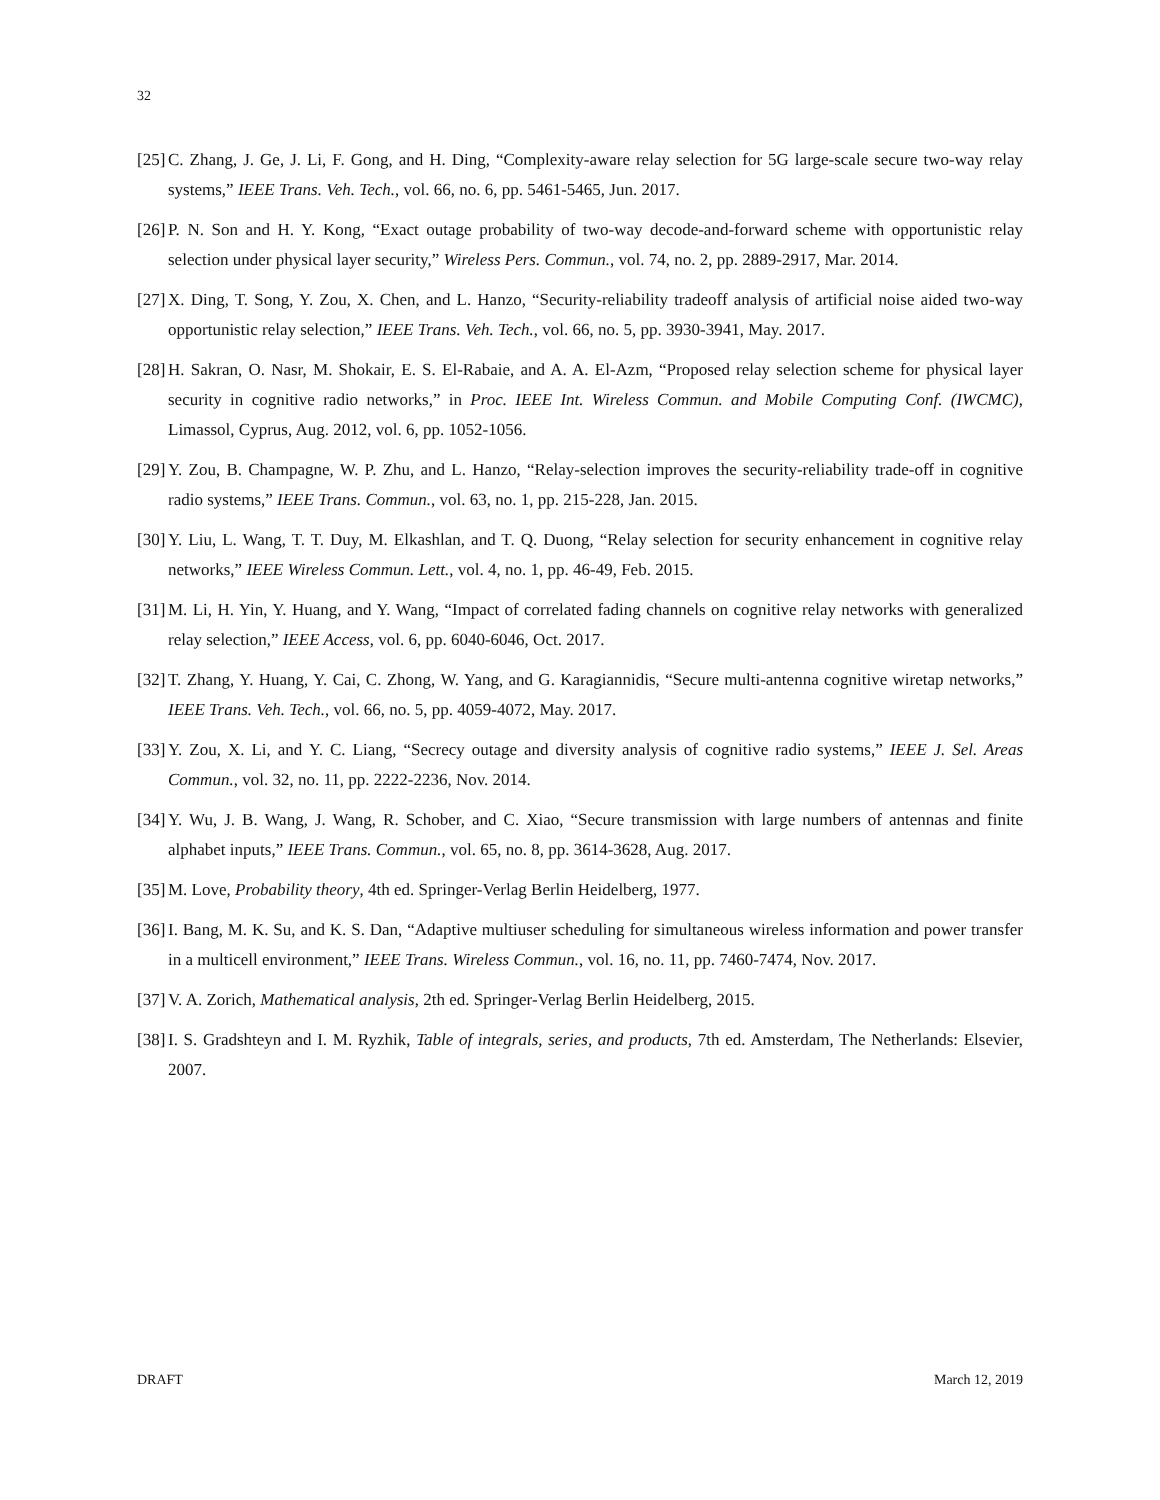32
[25] C. Zhang, J. Ge, J. Li, F. Gong, and H. Ding, “Complexity-aware relay selection for 5G large-scale secure two-way relay systems,” IEEE Trans. Veh. Tech., vol. 66, no. 6, pp. 5461-5465, Jun. 2017.
[26] P. N. Son and H. Y. Kong, “Exact outage probability of two-way decode-and-forward scheme with opportunistic relay selection under physical layer security,” Wireless Pers. Commun., vol. 74, no. 2, pp. 2889-2917, Mar. 2014.
[27] X. Ding, T. Song, Y. Zou, X. Chen, and L. Hanzo, “Security-reliability tradeoff analysis of artificial noise aided two-way opportunistic relay selection,” IEEE Trans. Veh. Tech., vol. 66, no. 5, pp. 3930-3941, May. 2017.
[28] H. Sakran, O. Nasr, M. Shokair, E. S. El-Rabaie, and A. A. El-Azm, “Proposed relay selection scheme for physical layer security in cognitive radio networks,” in Proc. IEEE Int. Wireless Commun. and Mobile Computing Conf. (IWCMC), Limassol, Cyprus, Aug. 2012, vol. 6, pp. 1052-1056.
[29] Y. Zou, B. Champagne, W. P. Zhu, and L. Hanzo, “Relay-selection improves the security-reliability trade-off in cognitive radio systems,” IEEE Trans. Commun., vol. 63, no. 1, pp. 215-228, Jan. 2015.
[30] Y. Liu, L. Wang, T. T. Duy, M. Elkashlan, and T. Q. Duong, “Relay selection for security enhancement in cognitive relay networks,” IEEE Wireless Commun. Lett., vol. 4, no. 1, pp. 46-49, Feb. 2015.
[31] M. Li, H. Yin, Y. Huang, and Y. Wang, “Impact of correlated fading channels on cognitive relay networks with generalized relay selection,” IEEE Access, vol. 6, pp. 6040-6046, Oct. 2017.
[32] T. Zhang, Y. Huang, Y. Cai, C. Zhong, W. Yang, and G. Karagiannidis, “Secure multi-antenna cognitive wiretap networks,” IEEE Trans. Veh. Tech., vol. 66, no. 5, pp. 4059-4072, May. 2017.
[33] Y. Zou, X. Li, and Y. C. Liang, “Secrecy outage and diversity analysis of cognitive radio systems,” IEEE J. Sel. Areas Commun., vol. 32, no. 11, pp. 2222-2236, Nov. 2014.
[34] Y. Wu, J. B. Wang, J. Wang, R. Schober, and C. Xiao, “Secure transmission with large numbers of antennas and finite alphabet inputs,” IEEE Trans. Commun., vol. 65, no. 8, pp. 3614-3628, Aug. 2017.
[35] M. Love, Probability theory, 4th ed. Springer-Verlag Berlin Heidelberg, 1977.
[36] I. Bang, M. K. Su, and K. S. Dan, “Adaptive multiuser scheduling for simultaneous wireless information and power transfer in a multicell environment,” IEEE Trans. Wireless Commun., vol. 16, no. 11, pp. 7460-7474, Nov. 2017.
[37] V. A. Zorich, Mathematical analysis, 2th ed. Springer-Verlag Berlin Heidelberg, 2015.
[38] I. S. Gradshteyn and I. M. Ryzhik, Table of integrals, series, and products, 7th ed. Amsterdam, The Netherlands: Elsevier, 2007.
DRAFT March 12, 2019